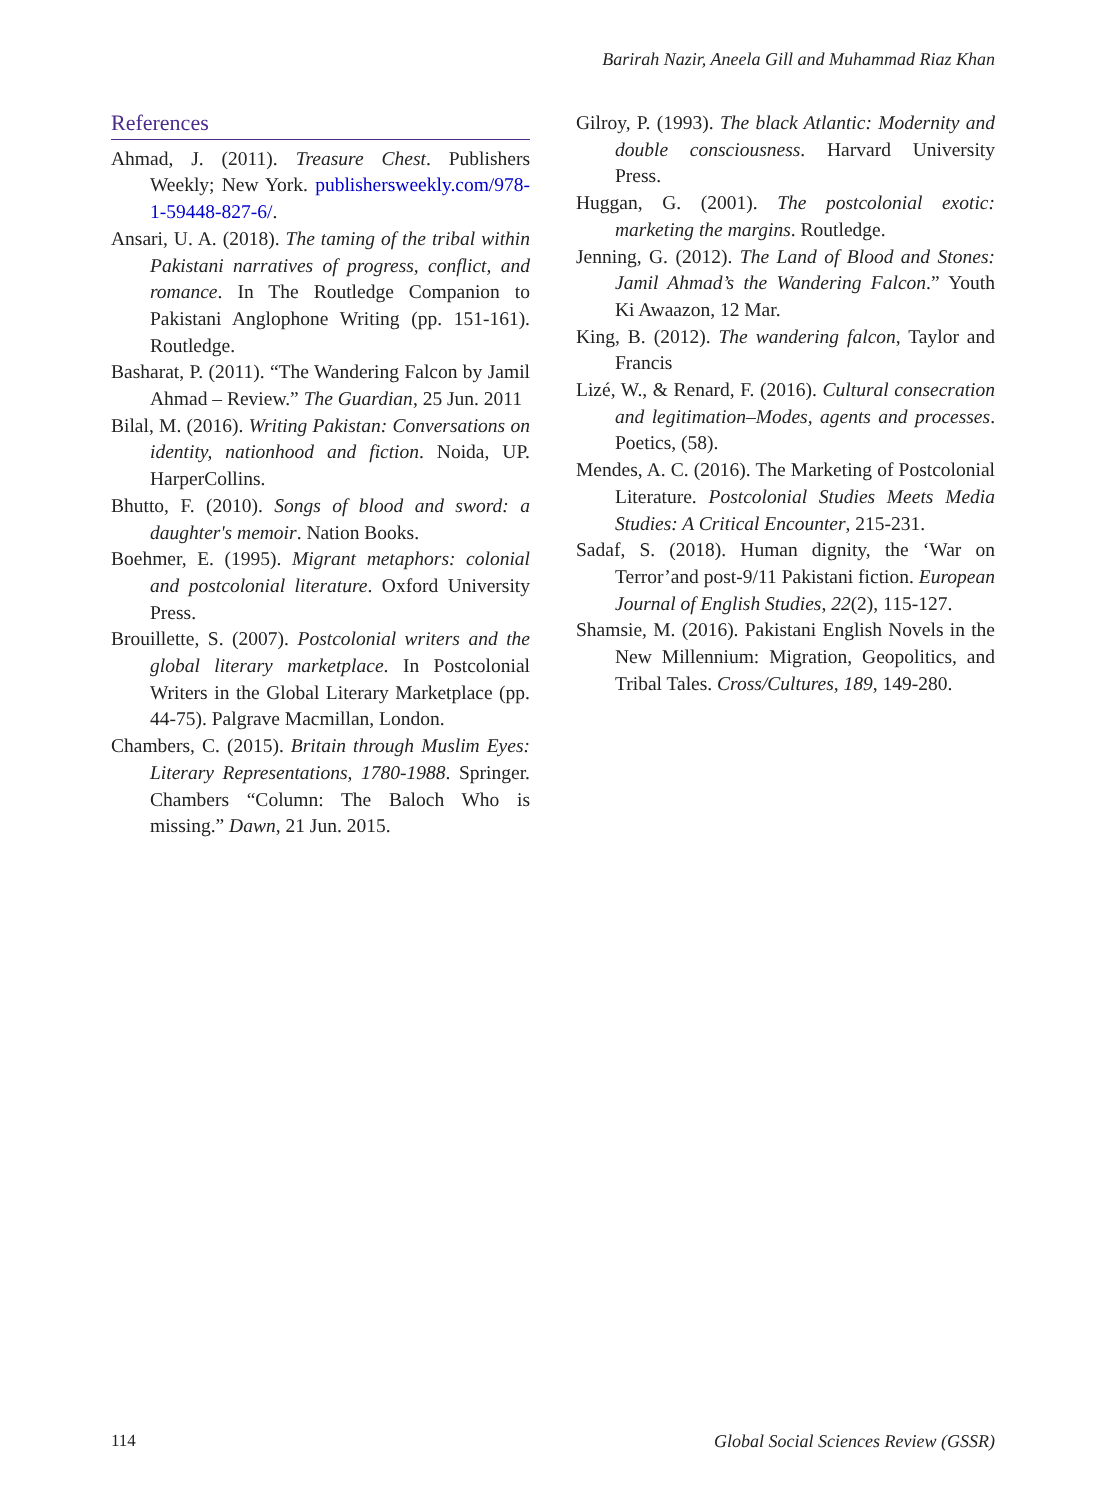Barirah Nazir, Aneela Gill and Muhammad Riaz Khan
References
Ahmad, J. (2011). Treasure Chest. Publishers Weekly; New York. publishersweekly.com/978-1-59448-827-6/.
Ansari, U. A. (2018). The taming of the tribal within Pakistani narratives of progress, conflict, and romance. In The Routledge Companion to Pakistani Anglophone Writing (pp. 151-161). Routledge.
Basharat, P. (2011). “The Wandering Falcon by Jamil Ahmad – Review.” The Guardian, 25 Jun. 2011
Bilal, M. (2016). Writing Pakistan: Conversations on identity, nationhood and fiction. Noida, UP. HarperCollins.
Bhutto, F. (2010). Songs of blood and sword: a daughter's memoir. Nation Books.
Boehmer, E. (1995). Migrant metaphors: colonial and postcolonial literature. Oxford University Press.
Brouillette, S. (2007). Postcolonial writers and the global literary marketplace. In Postcolonial Writers in the Global Literary Marketplace (pp. 44-75). Palgrave Macmillan, London.
Chambers, C. (2015). Britain through Muslim Eyes: Literary Representations, 1780-1988. Springer. Chambers “Column: The Baloch Who is missing.” Dawn, 21 Jun. 2015.
Gilroy, P. (1993). The black Atlantic: Modernity and double consciousness. Harvard University Press.
Huggan, G. (2001). The postcolonial exotic: marketing the margins. Routledge.
Jenning, G. (2012). The Land of Blood and Stones: Jamil Ahmad’s the Wandering Falcon.” Youth Ki Awaazon, 12 Mar.
King, B. (2012). The wandering falcon, Taylor and Francis
Lizé, W., & Renard, F. (2016). Cultural consecration and legitimation–Modes, agents and processes. Poetics, (58).
Mendes, A. C. (2016). The Marketing of Postcolonial Literature. Postcolonial Studies Meets Media Studies: A Critical Encounter, 215-231.
Sadaf, S. (2018). Human dignity, the ‘War on Terror’and post-9/11 Pakistani fiction. European Journal of English Studies, 22(2), 115-127.
Shamsie, M. (2016). Pakistani English Novels in the New Millennium: Migration, Geopolitics, and Tribal Tales. Cross/Cultures, 189, 149-280.
114
Global Social Sciences Review (GSSR)